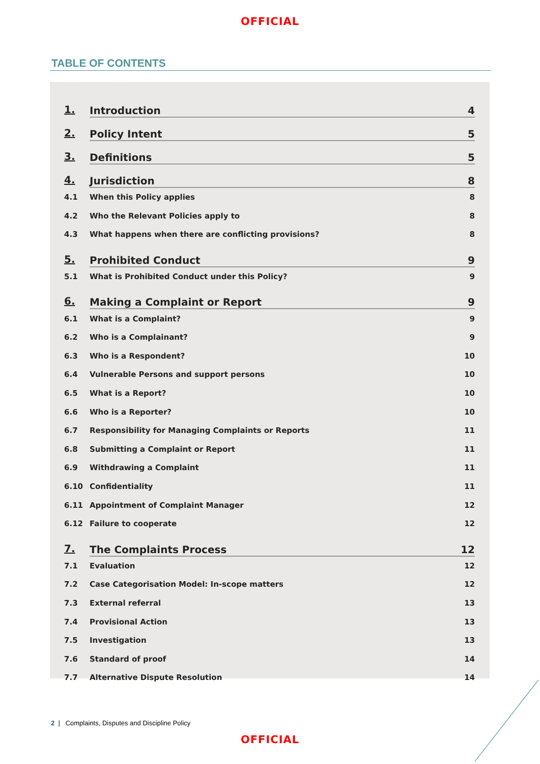OFFICIAL
TABLE OF CONTENTS
1. Introduction 4
2. Policy Intent 5
3. Definitions 5
4. Jurisdiction 8
4.1 When this Policy applies 8
4.2 Who the Relevant Policies apply to 8
4.3 What happens when there are conflicting provisions? 8
5. Prohibited Conduct 9
5.1 What is Prohibited Conduct under this Policy? 9
6. Making a Complaint or Report 9
6.1 What is a Complaint? 9
6.2 Who is a Complainant? 9
6.3 Who is a Respondent? 10
6.4 Vulnerable Persons and support persons 10
6.5 What is a Report? 10
6.6 Who is a Reporter? 10
6.7 Responsibility for Managing Complaints or Reports 11
6.8 Submitting a Complaint or Report 11
6.9 Withdrawing a Complaint 11
6.10 Confidentiality 11
6.11 Appointment of Complaint Manager 12
6.12 Failure to cooperate 12
7. The Complaints Process 12
7.1 Evaluation 12
7.2 Case Categorisation Model: In-scope matters 12
7.3 External referral 13
7.4 Provisional Action 13
7.5 Investigation 13
7.6 Standard of proof 14
7.7 Alternative Dispute Resolution 14
2 | Complaints, Disputes and Discipline Policy
OFFICIAL